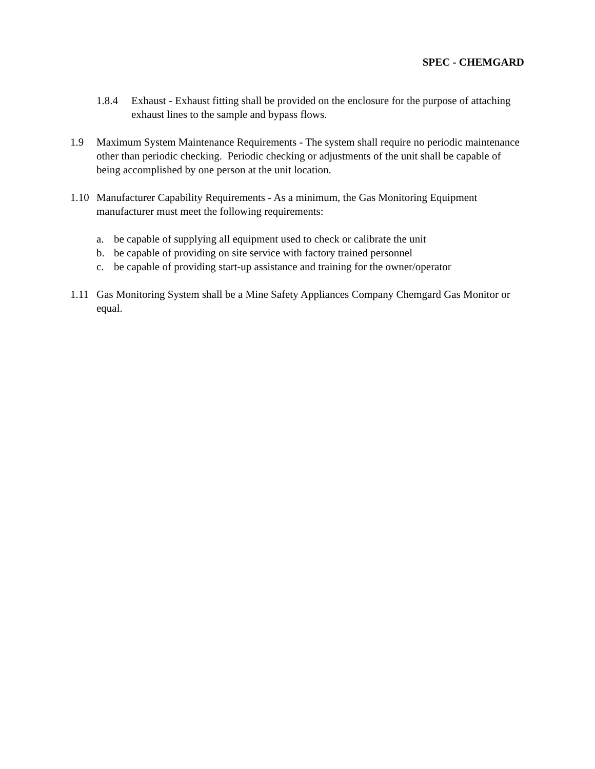SPEC - CHEMGARD
1.8.4 Exhaust - Exhaust fitting shall be provided on the enclosure for the purpose of attaching exhaust lines to the sample and bypass flows.
1.9 Maximum System Maintenance Requirements - The system shall require no periodic maintenance other than periodic checking. Periodic checking or adjustments of the unit shall be capable of being accomplished by one person at the unit location.
1.10 Manufacturer Capability Requirements - As a minimum, the Gas Monitoring Equipment manufacturer must meet the following requirements:
a. be capable of supplying all equipment used to check or calibrate the unit
b. be capable of providing on site service with factory trained personnel
c. be capable of providing start-up assistance and training for the owner/operator
1.11 Gas Monitoring System shall be a Mine Safety Appliances Company Chemgard Gas Monitor or equal.